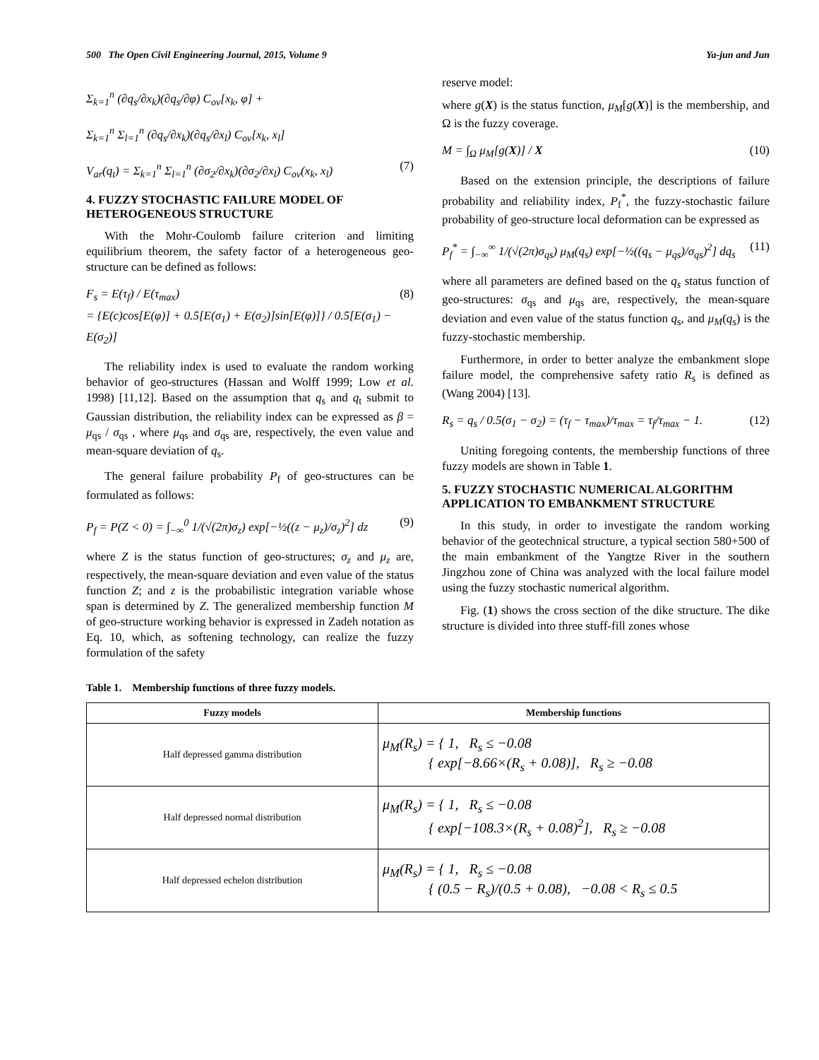500 The Open Civil Engineering Journal, 2015, Volume 9 Ya-jun and Jun
Σ<sub>k=1</sub><sup>n</sup> (∂q<sub>s</sub>/∂x<sub>k</sub>)(∂q<sub>s</sub>/∂φ) C<sub>ov</sub>[x<sub>k</sub>, φ] +
Σ<sub>k=1</sub><sup>n</sup> Σ<sub>l=1</sub><sup>n</sup> (∂q<sub>s</sub>/∂x<sub>k</sub>)(∂q<sub>s</sub>/∂x<sub>l</sub>) C<sub>ov</sub>[x<sub>k</sub>, x<sub>l</sub>]
V<sub>ar</sub>(q<sub>t</sub>) = Σ<sub>k=1</sub><sup>n</sup> Σ<sub>l=1</sub><sup>n</sup> (∂σ<sub>2</sub>/∂x<sub>k</sub>)(∂σ<sub>2</sub>/∂x<sub>l</sub>) C<sub>ov</sub>(x<sub>k</sub>, x<sub>l</sub>) (7)
4. FUZZY STOCHASTIC FAILURE MODEL OF HETEROGENEOUS STRUCTURE
With the Mohr-Coulomb failure criterion and limiting equilibrium theorem, the safety factor of a heterogeneous geo-structure can be defined as follows:
F<sub>s</sub> = E(τ<sub>f</sub>) / E(τ<sub>max</sub>)
= {E(c)cos[E(φ)] + 0.5[E(σ<sub>1</sub>) + E(σ<sub>2</sub>)]sin[E(φ)]} / 0.5[E(σ<sub>1</sub>) − E(σ<sub>2</sub>)] (8)
The reliability index is used to evaluate the random working behavior of geo-structures (Hassan and Wolff 1999; Low et al. 1998) [11,12]. Based on the assumption that q<sub>s</sub> and q<sub>t</sub> submit to Gaussian distribution, the reliability index can be expressed as β = μ<sub>qs</sub> / σ<sub>qs</sub> , where μ<sub>qs</sub> and σ<sub>qs</sub> are, respectively, the even value and mean-square deviation of q<sub>s</sub>.
The general failure probability P<sub>f</sub> of geo-structures can be formulated as follows:
P<sub>f</sub> = P(Z < 0) = ∫<sub>−∞</sub><sup>0</sup> 1/(√(2π)σ<sub>z</sub>) exp[−½((z − μ<sub>z</sub>)/σ<sub>z</sub>)<sup>2</sup>] dz (9)
where Z is the status function of geo-structures; σ<sub>z</sub> and μ<sub>z</sub> are, respectively, the mean-square deviation and even value of the status function Z; and z is the probabilistic integration variable whose span is determined by Z. The generalized membership function M of geo-structure working behavior is expressed in Zadeh notation as Eq. 10, which, as softening technology, can realize the fuzzy formulation of the safety
reserve model:
where g(X) is the status function, μ<sub>M</sub>[g(X)] is the membership, and Ω is the fuzzy coverage.
M = ∫<sub>Ω</sub> μ<sub>M</sub>[g(X)] / X (10)
Based on the extension principle, the descriptions of failure probability and reliability index, P<sub>f</sub><sup>*</sup>, the fuzzy-stochastic failure probability of geo-structure local deformation can be expressed as
P<sub>f</sub><sup>*</sup> = ∫<sub>−∞</sub><sup>∞</sup> 1/(√(2π)σ<sub>qs</sub>) μ<sub>M</sub>(q<sub>s</sub>) exp[−½((q<sub>s</sub> − μ<sub>qs</sub>)/σ<sub>qs</sub>)<sup>2</sup>] dq<sub>s</sub> (11)
where all parameters are defined based on the q<sub>s</sub> status function of geo-structures: σ<sub>qs</sub> and μ<sub>qs</sub> are, respectively, the mean-square deviation and even value of the status function q<sub>s</sub>, and μ<sub>M</sub>(q<sub>s</sub>) is the fuzzy-stochastic membership.
Furthermore, in order to better analyze the embankment slope failure model, the comprehensive safety ratio R<sub>s</sub> is defined as (Wang 2004) [13].
R<sub>s</sub> = q<sub>s</sub> / 0.5(σ<sub>1</sub> − σ<sub>2</sub>) = (τ<sub>f</sub> − τ<sub>max</sub>)/τ<sub>max</sub> = τ<sub>f</sub>/τ<sub>max</sub> − 1. (12)
Uniting foregoing contents, the membership functions of three fuzzy models are shown in Table 1.
5. FUZZY STOCHASTIC NUMERICAL ALGORITHM APPLICATION TO EMBANKMENT STRUCTURE
In this study, in order to investigate the random working behavior of the geotechnical structure, a typical section 580+500 of the main embankment of the Yangtze River in the southern Jingzhou zone of China was analyzed with the local failure model using the fuzzy stochastic numerical algorithm.
Fig. (1) shows the cross section of the dike structure. The dike structure is divided into three stuff-fill zones whose
Table 1. Membership functions of three fuzzy models.
| Fuzzy models | Membership functions |
| --- | --- |
| Half depressed gamma distribution | μ<sub>M</sub>(R<sub>s</sub>) = { 1, R<sub>s</sub> ≤ −0.08 { exp[−8.66×(R<sub>s</sub> + 0.08)], R<sub>s</sub> ≥ −0.08 |
| Half depressed normal distribution | μ<sub>M</sub>(R<sub>s</sub>) = { 1, R<sub>s</sub> ≤ −0.08 { exp[−108.3×(R<sub>s</sub> + 0.08)<sup>2</sup>], R<sub>s</sub> ≥ −0.08 |
| Half depressed echelon distribution | μ<sub>M</sub>(R<sub>s</sub>) = { 1, R<sub>s</sub> ≤ −0.08 { (0.5 − R<sub>s</sub>)/(0.5 + 0.08), −0.08 < R<sub>s</sub> ≤ 0.5 |